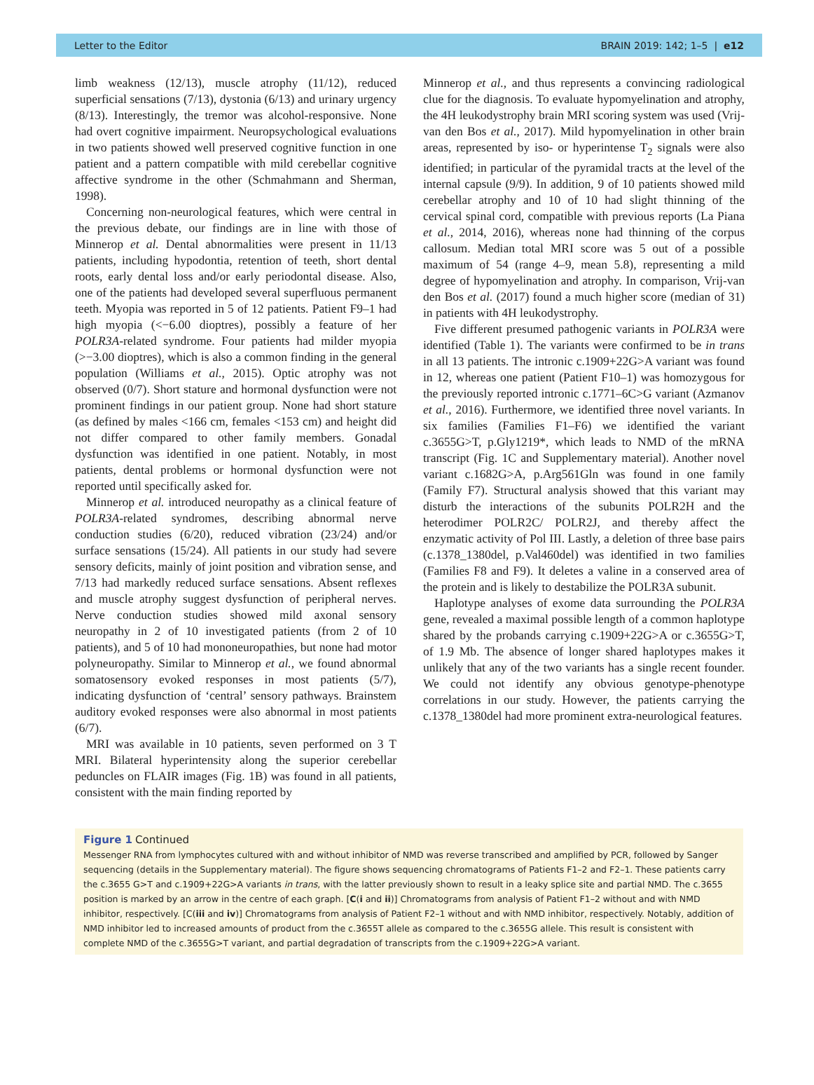Letter to the Editor BRAIN 2019: 142; 1–5 | e12
limb weakness (12/13), muscle atrophy (11/12), reduced superficial sensations (7/13), dystonia (6/13) and urinary urgency (8/13). Interestingly, the tremor was alcohol-responsive. None had overt cognitive impairment. Neuropsychological evaluations in two patients showed well preserved cognitive function in one patient and a pattern compatible with mild cerebellar cognitive affective syndrome in the other (Schmahmann and Sherman, 1998).
Concerning non-neurological features, which were central in the previous debate, our findings are in line with those of Minnerop et al. Dental abnormalities were present in 11/13 patients, including hypodontia, retention of teeth, short dental roots, early dental loss and/or early periodontal disease. Also, one of the patients had developed several superfluous permanent teeth. Myopia was reported in 5 of 12 patients. Patient F9–1 had high myopia (<−6.00 dioptres), possibly a feature of her POLR3A-related syndrome. Four patients had milder myopia (>−3.00 dioptres), which is also a common finding in the general population (Williams et al., 2015). Optic atrophy was not observed (0/7). Short stature and hormonal dysfunction were not prominent findings in our patient group. None had short stature (as defined by males <166 cm, females <153 cm) and height did not differ compared to other family members. Gonadal dysfunction was identified in one patient. Notably, in most patients, dental problems or hormonal dysfunction were not reported until specifically asked for.
Minnerop et al. introduced neuropathy as a clinical feature of POLR3A-related syndromes, describing abnormal nerve conduction studies (6/20), reduced vibration (23/24) and/or surface sensations (15/24). All patients in our study had severe sensory deficits, mainly of joint position and vibration sense, and 7/13 had markedly reduced surface sensations. Absent reflexes and muscle atrophy suggest dysfunction of peripheral nerves. Nerve conduction studies showed mild axonal sensory neuropathy in 2 of 10 investigated patients (from 2 of 10 patients), and 5 of 10 had mononeuropathies, but none had motor polyneuropathy. Similar to Minnerop et al., we found abnormal somatosensory evoked responses in most patients (5/7), indicating dysfunction of ‘central’ sensory pathways. Brainstem auditory evoked responses were also abnormal in most patients (6/7).
MRI was available in 10 patients, seven performed on 3 T MRI. Bilateral hyperintensity along the superior cerebellar peduncles on FLAIR images (Fig. 1B) was found in all patients, consistent with the main finding reported by
Minnerop et al., and thus represents a convincing radiological clue for the diagnosis. To evaluate hypomyelination and atrophy, the 4H leukodystrophy brain MRI scoring system was used (Vrij-van den Bos et al., 2017). Mild hypomyelination in other brain areas, represented by iso- or hyperintense T<sub>2</sub> signals were also identified; in particular of the pyramidal tracts at the level of the internal capsule (9/9). In addition, 9 of 10 patients showed mild cerebellar atrophy and 10 of 10 had slight thinning of the cervical spinal cord, compatible with previous reports (La Piana et al., 2014, 2016), whereas none had thinning of the corpus callosum. Median total MRI score was 5 out of a possible maximum of 54 (range 4–9, mean 5.8), representing a mild degree of hypomyelination and atrophy. In comparison, Vrij-van den Bos et al. (2017) found a much higher score (median of 31) in patients with 4H leukodystrophy.
Five different presumed pathogenic variants in POLR3A were identified (Table 1). The variants were confirmed to be in trans in all 13 patients. The intronic c.1909+22G>A variant was found in 12, whereas one patient (Patient F10–1) was homozygous for the previously reported intronic c.1771–6C>G variant (Azmanov et al., 2016). Furthermore, we identified three novel variants. In six families (Families F1–F6) we identified the variant c.3655G>T, p.Gly1219*, which leads to NMD of the mRNA transcript (Fig. 1C and Supplementary material). Another novel variant c.1682G>A, p.Arg561Gln was found in one family (Family F7). Structural analysis showed that this variant may disturb the interactions of the subunits POLR2H and the heterodimer POLR2C/ POLR2J, and thereby affect the enzymatic activity of Pol III. Lastly, a deletion of three base pairs (c.1378_1380del, p.Val460del) was identified in two families (Families F8 and F9). It deletes a valine in a conserved area of the protein and is likely to destabilize the POLR3A subunit.
Haplotype analyses of exome data surrounding the POLR3A gene, revealed a maximal possible length of a common haplotype shared by the probands carrying c.1909+22G>A or c.3655G>T, of 1.9 Mb. The absence of longer shared haplotypes makes it unlikely that any of the two variants has a single recent founder. We could not identify any obvious genotype-phenotype correlations in our study. However, the patients carrying the c.1378_1380del had more prominent extra-neurological features.
Figure 1 Continued
Messenger RNA from lymphocytes cultured with and without inhibitor of NMD was reverse transcribed and amplified by PCR, followed by Sanger sequencing (details in the Supplementary material). The figure shows sequencing chromatograms of Patients F1–2 and F2–1. These patients carry the c.3655 G>T and c.1909+22G>A variants in trans, with the latter previously shown to result in a leaky splice site and partial NMD. The c.3655 position is marked by an arrow in the centre of each graph. [C(i and ii)] Chromatograms from analysis of Patient F1–2 without and with NMD inhibitor, respectively. [C(iii and iv)] Chromatograms from analysis of Patient F2–1 without and with NMD inhibitor, respectively. Notably, addition of NMD inhibitor led to increased amounts of product from the c.3655T allele as compared to the c.3655G allele. This result is consistent with complete NMD of the c.3655G>T variant, and partial degradation of transcripts from the c.1909+22G>A variant.